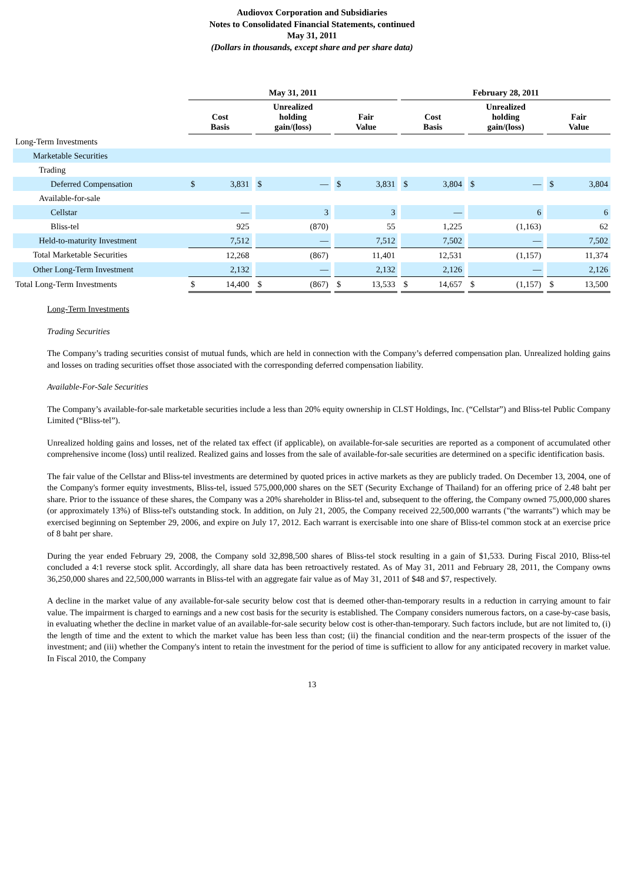Audiovox Corporation and Subsidiaries
Notes to Consolidated Financial Statements, continued
May 31, 2011
(Dollars in thousands, except share and per share data)
| | May 31, 2011 | | | | | | | | | February 28, 2011 | | | | | | | |
| | Cost Basis | | | Unrealized holding gain/(loss) | | | Fair Value | | | Cost Basis | | | Unrealized holding gain/(loss) | | | Fair Value | |
| Long-Term Investments | | | | | | | | | | | | | | | | | |
| Marketable Securities | | | | | | | | | | | | | | | | | |
| Trading | | | | | | | | | | | | | | | | | |
| Deferred Compensation | $ | 3,831 | | $ | — | | $ | 3,831 | | $ | 3,804 | | $ | — | | $ | 3,804 |
| Available-for-sale | | | | | | | | | | | | | | | | | |
| Cellstar | | — | | | 3 | | | 3 | | | — | | | 6 | | | 6 |
| Bliss-tel | | 925 | | | (870) | | | 55 | | | 1,225 | | | (1,163) | | | 62 |
| Held-to-maturity Investment | | 7,512 | | | — | | | 7,512 | | | 7,502 | | | — | | | 7,502 |
| Total Marketable Securities | | 12,268 | | | (867) | | | 11,401 | | | 12,531 | | | (1,157) | | | 11,374 |
| Other Long-Term Investment | | 2,132 | | | — | | | 2,132 | | | 2,126 | | | — | | | 2,126 |
| Total Long-Term Investments | $ | 14,400 | | $ | (867) | | $ | 13,533 | | $ | 14,657 | | $ | (1,157) | | $ | 13,500 |
Long-Term Investments
Trading Securities
The Company’s trading securities consist of mutual funds, which are held in connection with the Company’s deferred compensation plan. Unrealized holding gains and losses on trading securities offset those associated with the corresponding deferred compensation liability.
Available-For-Sale Securities
The Company’s available-for-sale marketable securities include a less than 20% equity ownership in CLST Holdings, Inc. (“Cellstar”) and Bliss-tel Public Company Limited (“Bliss-tel”).
Unrealized holding gains and losses, net of the related tax effect (if applicable), on available-for-sale securities are reported as a component of accumulated other comprehensive income (loss) until realized. Realized gains and losses from the sale of available-for-sale securities are determined on a specific identification basis.
The fair value of the Cellstar and Bliss-tel investments are determined by quoted prices in active markets as they are publicly traded. On December 13, 2004, one of the Company's former equity investments, Bliss-tel, issued 575,000,000 shares on the SET (Security Exchange of Thailand) for an offering price of 2.48 baht per share. Prior to the issuance of these shares, the Company was a 20% shareholder in Bliss-tel and, subsequent to the offering, the Company owned 75,000,000 shares (or approximately 13%) of Bliss-tel's outstanding stock. In addition, on July 21, 2005, the Company received 22,500,000 warrants ("the warrants") which may be exercised beginning on September 29, 2006, and expire on July 17, 2012. Each warrant is exercisable into one share of Bliss-tel common stock at an exercise price of 8 baht per share.
During the year ended February 29, 2008, the Company sold 32,898,500 shares of Bliss-tel stock resulting in a gain of $1,533. During Fiscal 2010, Bliss-tel concluded a 4:1 reverse stock split. Accordingly, all share data has been retroactively restated. As of May 31, 2011 and February 28, 2011, the Company owns 36,250,000 shares and 22,500,000 warrants in Bliss-tel with an aggregate fair value as of May 31, 2011 of $48 and $7, respectively.
A decline in the market value of any available-for-sale security below cost that is deemed other-than-temporary results in a reduction in carrying amount to fair value. The impairment is charged to earnings and a new cost basis for the security is established. The Company considers numerous factors, on a case-by-case basis, in evaluating whether the decline in market value of an available-for-sale security below cost is other-than-temporary. Such factors include, but are not limited to, (i) the length of time and the extent to which the market value has been less than cost; (ii) the financial condition and the near-term prospects of the issuer of the investment; and (iii) whether the Company's intent to retain the investment for the period of time is sufficient to allow for any anticipated recovery in market value. In Fiscal 2010, the Company
13